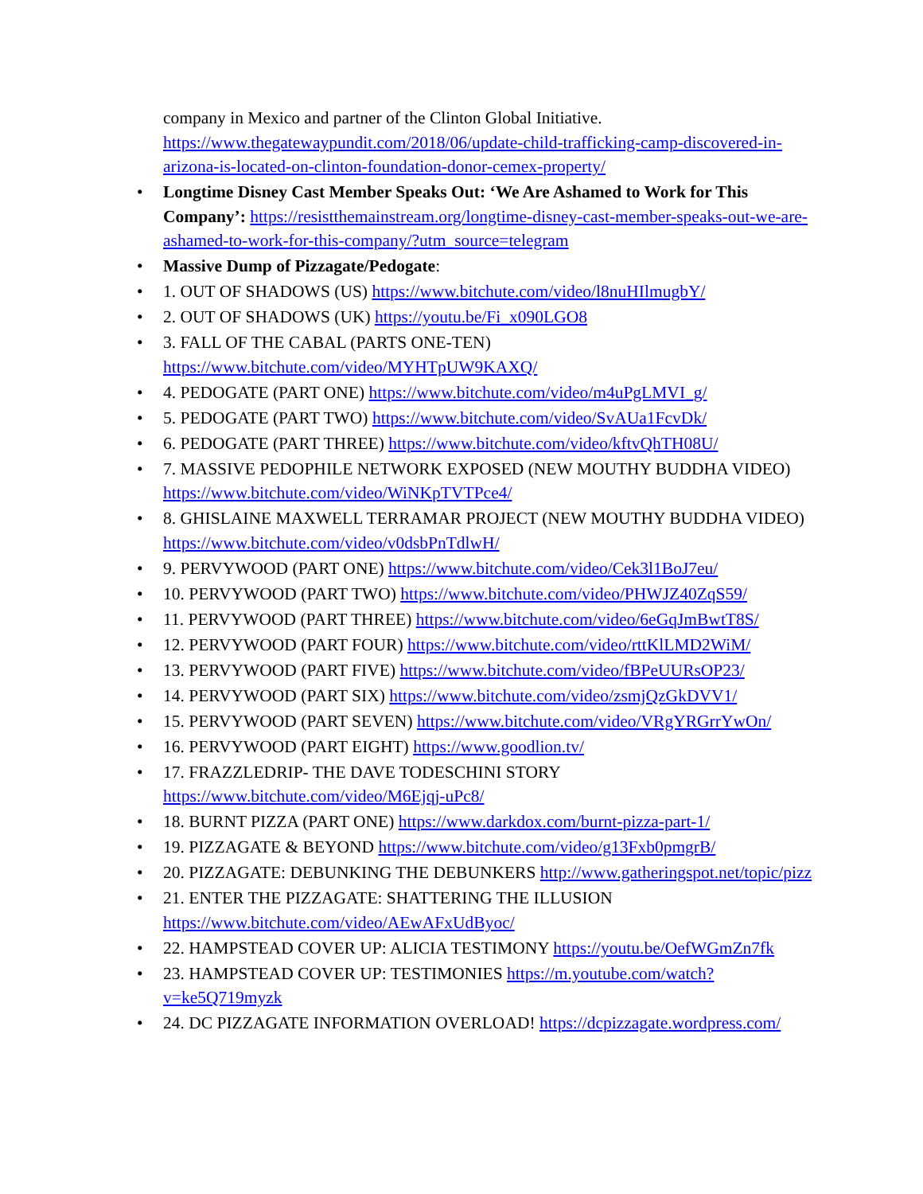company in Mexico and partner of the Clinton Global Initiative. https://www.thegatewaypundit.com/2018/06/update-child-trafficking-camp-discovered-in-arizona-is-located-on-clinton-foundation-donor-cemex-property/
• Longtime Disney Cast Member Speaks Out: ‘We Are Ashamed to Work for This Company’: https://resistthemainstream.org/longtime-disney-cast-member-speaks-out-we-are-ashamed-to-work-for-this-company/?utm_source=telegram
• Massive Dump of Pizzagate/Pedogate:
• 1. OUT OF SHADOWS (US) https://www.bitchute.com/video/l8nuHIlmugbY/
• 2. OUT OF SHADOWS (UK) https://youtu.be/Fi_x090LGO8
• 3. FALL OF THE CABAL (PARTS ONE-TEN) https://www.bitchute.com/video/MYHTpUW9KAXQ/
• 4. PEDOGATE (PART ONE) https://www.bitchute.com/video/m4uPgLMVI_g/
• 5. PEDOGATE (PART TWO) https://www.bitchute.com/video/SvAUa1FcvDk/
• 6. PEDOGATE (PART THREE) https://www.bitchute.com/video/kftvQhTH08U/
• 7. MASSIVE PEDOPHILE NETWORK EXPOSED (NEW MOUTHY BUDDHA VIDEO) https://www.bitchute.com/video/WiNKpTVTPce4/
• 8. GHISLAINE MAXWELL TERRAMAR PROJECT (NEW MOUTHY BUDDHA VIDEO) https://www.bitchute.com/video/v0dsbPnTdlwH/
• 9. PERVYWOOD (PART ONE) https://www.bitchute.com/video/Cek3l1BoJ7eu/
• 10. PERVYWOOD (PART TWO) https://www.bitchute.com/video/PHWJZ40ZqS59/
• 11. PERVYWOOD (PART THREE) https://www.bitchute.com/video/6eGqJmBwtT8S/
• 12. PERVYWOOD (PART FOUR) https://www.bitchute.com/video/rttKlLMD2WiM/
• 13. PERVYWOOD (PART FIVE) https://www.bitchute.com/video/fBPeUURsOP23/
• 14. PERVYWOOD (PART SIX) https://www.bitchute.com/video/zsmjQzGkDVV1/
• 15. PERVYWOOD (PART SEVEN) https://www.bitchute.com/video/VRgYRGrrYwOn/
• 16. PERVYWOOD (PART EIGHT) https://www.goodlion.tv/
• 17. FRAZZLEDRIP- THE DAVE TODESCHINI STORY https://www.bitchute.com/video/M6Ejqj-uPc8/
• 18. BURNT PIZZA (PART ONE) https://www.darkdox.com/burnt-pizza-part-1/
• 19. PIZZAGATE & BEYOND https://www.bitchute.com/video/g13Fxb0pmgrB/
• 20. PIZZAGATE: DEBUNKING THE DEBUNKERS http://www.gatheringspot.net/topic/pizz
• 21. ENTER THE PIZZAGATE: SHATTERING THE ILLUSION https://www.bitchute.com/video/AEwAFxUdByoc/
• 22. HAMPSTEAD COVER UP: ALICIA TESTIMONY https://youtu.be/OefWGmZn7fk
• 23. HAMPSTEAD COVER UP: TESTIMONIES https://m.youtube.com/watch?v=ke5Q719myzk
• 24. DC PIZZAGATE INFORMATION OVERLOAD! https://dcpizzagate.wordpress.com/